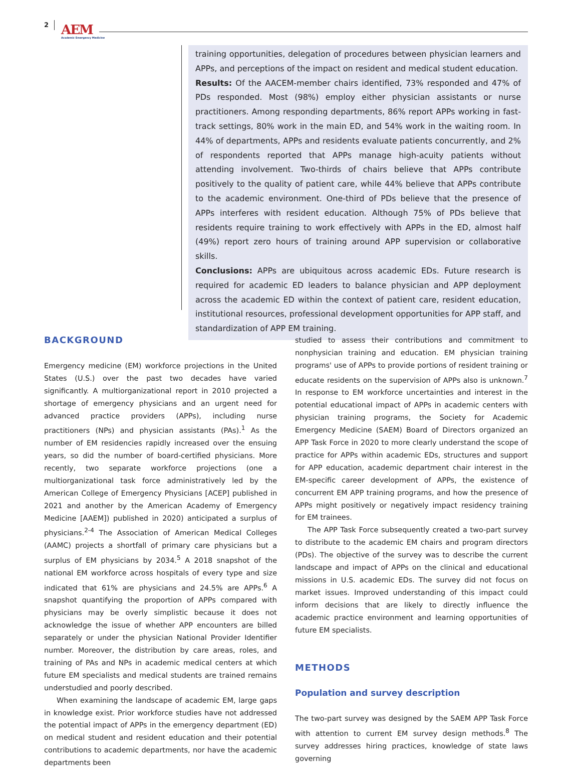2 AEM
Academic Emergency Medicine
training opportunities, delegation of procedures between physician learners and APPs, and perceptions of the impact on resident and medical student education.
Results: Of the AACEM-member chairs identified, 73% responded and 47% of PDs responded. Most (98%) employ either physician assistants or nurse practitioners. Among responding departments, 86% report APPs working in fast-track settings, 80% work in the main ED, and 54% work in the waiting room. In 44% of departments, APPs and residents evaluate patients concurrently, and 2% of respondents reported that APPs manage high-acuity patients without attending involvement. Two-thirds of chairs believe that APPs contribute positively to the quality of patient care, while 44% believe that APPs contribute to the academic environment. One-third of PDs believe that the presence of APPs interferes with resident education. Although 75% of PDs believe that residents require training to work effectively with APPs in the ED, almost half (49%) report zero hours of training around APP supervision or collaborative skills.
Conclusions: APPs are ubiquitous across academic EDs. Future research is required for academic ED leaders to balance physician and APP deployment across the academic ED within the context of patient care, resident education, institutional resources, professional development opportunities for APP staff, and standardization of APP EM training.
BACKGROUND
Emergency medicine (EM) workforce projections in the United States (U.S.) over the past two decades have varied significantly. A multiorganizational report in 2010 projected a shortage of emergency physicians and an urgent need for advanced practice providers (APPs), including nurse practitioners (NPs) and physician assistants (PAs).<sup>1</sup> As the number of EM residencies rapidly increased over the ensuing years, so did the number of board-certified physicians. More recently, two separate workforce projections (one a multiorganizational task force administratively led by the American College of Emergency Physicians [ACEP] published in 2021 and another by the American Academy of Emergency Medicine [AAEM]) published in 2020) anticipated a surplus of physicians.<sup>2-4</sup> The Association of American Medical Colleges (AAMC) projects a shortfall of primary care physicians but a surplus of EM physicians by 2034.<sup>5</sup> A 2018 snapshot of the national EM workforce across hospitals of every type and size indicated that 61% are physicians and 24.5% are APPs.<sup>6</sup> A snapshot quantifying the proportion of APPs compared with physicians may be overly simplistic because it does not acknowledge the issue of whether APP encounters are billed separately or under the physician National Provider Identifier number. Moreover, the distribution by care areas, roles, and training of PAs and NPs in academic medical centers at which future EM specialists and medical students are trained remains understudied and poorly described.
When examining the landscape of academic EM, large gaps in knowledge exist. Prior workforce studies have not addressed the potential impact of APPs in the emergency department (ED) on medical student and resident education and their potential contributions to academic departments, nor have the academic departments been
studied to assess their contributions and commitment to nonphysician training and education. EM physician training programs' use of APPs to provide portions of resident training or educate residents on the supervision of APPs also is unknown.<sup>7</sup> In response to EM workforce uncertainties and interest in the potential educational impact of APPs in academic centers with physician training programs, the Society for Academic Emergency Medicine (SAEM) Board of Directors organized an APP Task Force in 2020 to more clearly understand the scope of practice for APPs within academic EDs, structures and support for APP education, academic department chair interest in the EM-specific career development of APPs, the existence of concurrent EM APP training programs, and how the presence of APPs might positively or negatively impact residency training for EM trainees.
The APP Task Force subsequently created a two-part survey to distribute to the academic EM chairs and program directors (PDs). The objective of the survey was to describe the current landscape and impact of APPs on the clinical and educational missions in U.S. academic EDs. The survey did not focus on market issues. Improved understanding of this impact could inform decisions that are likely to directly influence the academic practice environment and learning opportunities of future EM specialists.
METHODS
Population and survey description
The two-part survey was designed by the SAEM APP Task Force with attention to current EM survey design methods.<sup>8</sup> The survey addresses hiring practices, knowledge of state laws governing